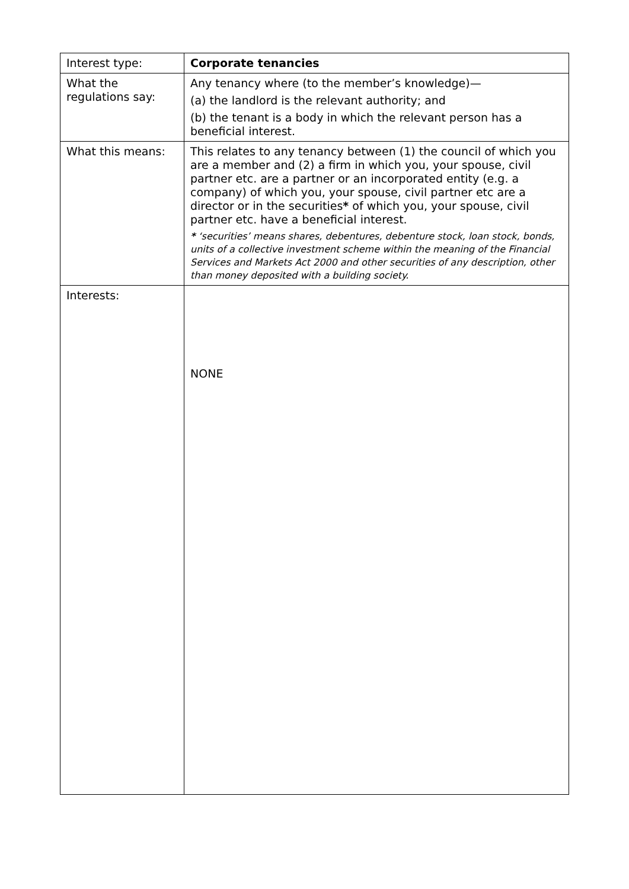| Interest type: | Corporate tenancies |
| What the regulations say: | Any tenancy where (to the member’s knowledge)— (a) the landlord is the relevant authority; and (b) the tenant is a body in which the relevant person has a beneficial interest. |
| What this means: | This relates to any tenancy between (1) the council of which you are a member and (2) a firm in which you, your spouse, civil partner etc. are a partner or an incorporated entity (e.g. a company) of which you, your spouse, civil partner etc are a director or in the securities * of which you, your spouse, civil partner etc. have a beneficial interest. * ‘securities’ means shares, debentures, debenture stock, loan stock, bonds, units of a collective investment scheme within the meaning of the Financial Services and Markets Act 2000 and other securities of any description, other than money deposited with a building society. |
| Interests: | NONE |